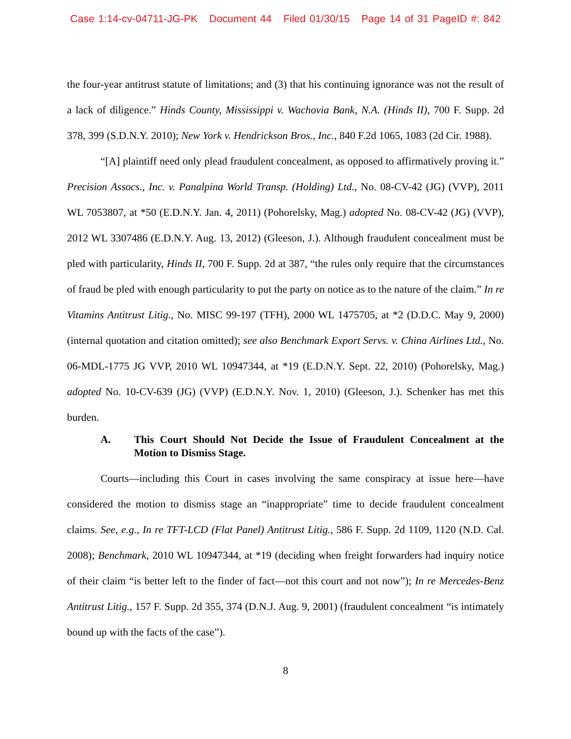Case 1:14-cv-04711-JG-PK Document 44 Filed 01/30/15 Page 14 of 31 PageID #: 842
the four-year antitrust statute of limitations; and (3) that his continuing ignorance was not the result of a lack of diligence.” Hinds County, Mississippi v. Wachovia Bank, N.A. (Hinds II), 700 F. Supp. 2d 378, 399 (S.D.N.Y. 2010); New York v. Hendrickson Bros., Inc., 840 F.2d 1065, 1083 (2d Cir. 1988).
“[A] plaintiff need only plead fraudulent concealment, as opposed to affirmatively proving it.” Precision Assocs., Inc. v. Panalpina World Transp. (Holding) Ltd., No. 08-CV-42 (JG) (VVP), 2011 WL 7053807, at *50 (E.D.N.Y. Jan. 4, 2011) (Pohorelsky, Mag.) adopted No. 08-CV-42 (JG) (VVP), 2012 WL 3307486 (E.D.N.Y. Aug. 13, 2012) (Gleeson, J.). Although fraudulent concealment must be pled with particularity, Hinds II, 700 F. Supp. 2d at 387, “the rules only require that the circumstances of fraud be pled with enough particularity to put the party on notice as to the nature of the claim.” In re Vitamins Antitrust Litig., No. MISC 99-197 (TFH), 2000 WL 1475705, at *2 (D.D.C. May 9, 2000) (internal quotation and citation omitted); see also Benchmark Export Servs. v. China Airlines Ltd., No. 06-MDL-1775 JG VVP, 2010 WL 10947344, at *19 (E.D.N.Y. Sept. 22, 2010) (Pohorelsky, Mag.) adopted No. 10-CV-639 (JG) (VVP) (E.D.N.Y. Nov. 1, 2010) (Gleeson, J.). Schenker has met this burden.
A. This Court Should Not Decide the Issue of Fraudulent Concealment at the Motion to Dismiss Stage.
Courts—including this Court in cases involving the same conspiracy at issue here—have considered the motion to dismiss stage an “inappropriate” time to decide fraudulent concealment claims. See, e.g., In re TFT-LCD (Flat Panel) Antitrust Litig., 586 F. Supp. 2d 1109, 1120 (N.D. Cal. 2008); Benchmark, 2010 WL 10947344, at *19 (deciding when freight forwarders had inquiry notice of their claim “is better left to the finder of fact—not this court and not now”); In re Mercedes-Benz Antitrust Litig., 157 F. Supp. 2d 355, 374 (D.N.J. Aug. 9, 2001) (fraudulent concealment “is intimately bound up with the facts of the case”).
8